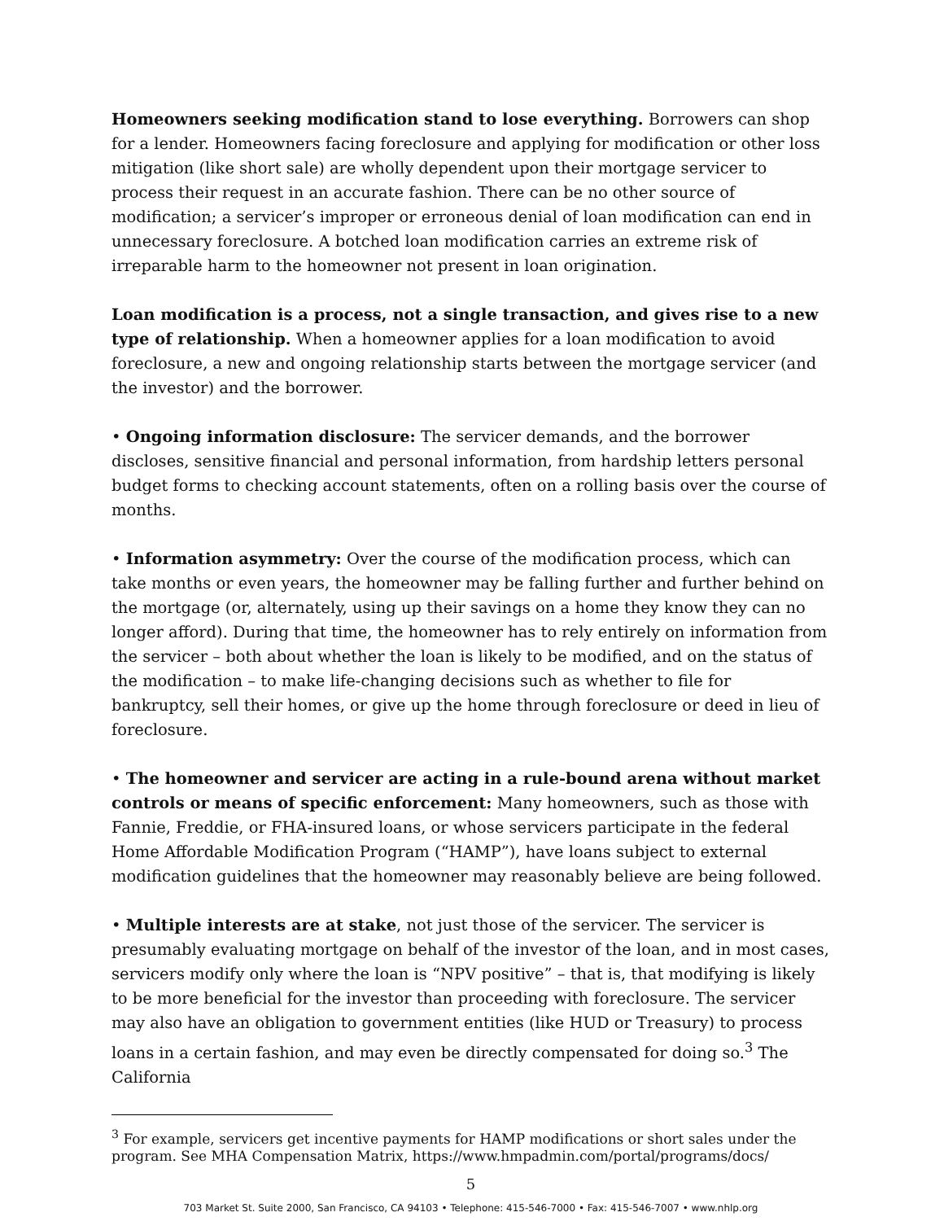Homeowners seeking modification stand to lose everything. Borrowers can shop for a lender. Homeowners facing foreclosure and applying for modification or other loss mitigation (like short sale) are wholly dependent upon their mortgage servicer to process their request in an accurate fashion. There can be no other source of modification; a servicer’s improper or erroneous denial of loan modification can end in unnecessary foreclosure. A botched loan modification carries an extreme risk of irreparable harm to the homeowner not present in loan origination.
Loan modification is a process, not a single transaction, and gives rise to a new type of relationship. When a homeowner applies for a loan modification to avoid foreclosure, a new and ongoing relationship starts between the mortgage servicer (and the investor) and the borrower.
• Ongoing information disclosure: The servicer demands, and the borrower discloses, sensitive financial and personal information, from hardship letters personal budget forms to checking account statements, often on a rolling basis over the course of months.
• Information asymmetry: Over the course of the modification process, which can take months or even years, the homeowner may be falling further and further behind on the mortgage (or, alternately, using up their savings on a home they know they can no longer afford). During that time, the homeowner has to rely entirely on information from the servicer – both about whether the loan is likely to be modified, and on the status of the modification – to make life-changing decisions such as whether to file for bankruptcy, sell their homes, or give up the home through foreclosure or deed in lieu of foreclosure.
• The homeowner and servicer are acting in a rule-bound arena without market controls or means of specific enforcement: Many homeowners, such as those with Fannie, Freddie, or FHA-insured loans, or whose servicers participate in the federal Home Affordable Modification Program (“HAMP”), have loans subject to external modification guidelines that the homeowner may reasonably believe are being followed.
• Multiple interests are at stake, not just those of the servicer. The servicer is presumably evaluating mortgage on behalf of the investor of the loan, and in most cases, servicers modify only where the loan is “NPV positive” – that is, that modifying is likely to be more beneficial for the investor than proceeding with foreclosure. The servicer may also have an obligation to government entities (like HUD or Treasury) to process loans in a certain fashion, and may even be directly compensated for doing so.<sup>3</sup> The California
<sup>3</sup> For example, servicers get incentive payments for HAMP modifications or short sales under the program. See MHA Compensation Matrix, https://www.hmpadmin.com/portal/programs/docs/
5
703 Market St. Suite 2000, San Francisco, CA 94103 • Telephone: 415-546-7000 • Fax: 415-546-7007 • www.nhlp.org